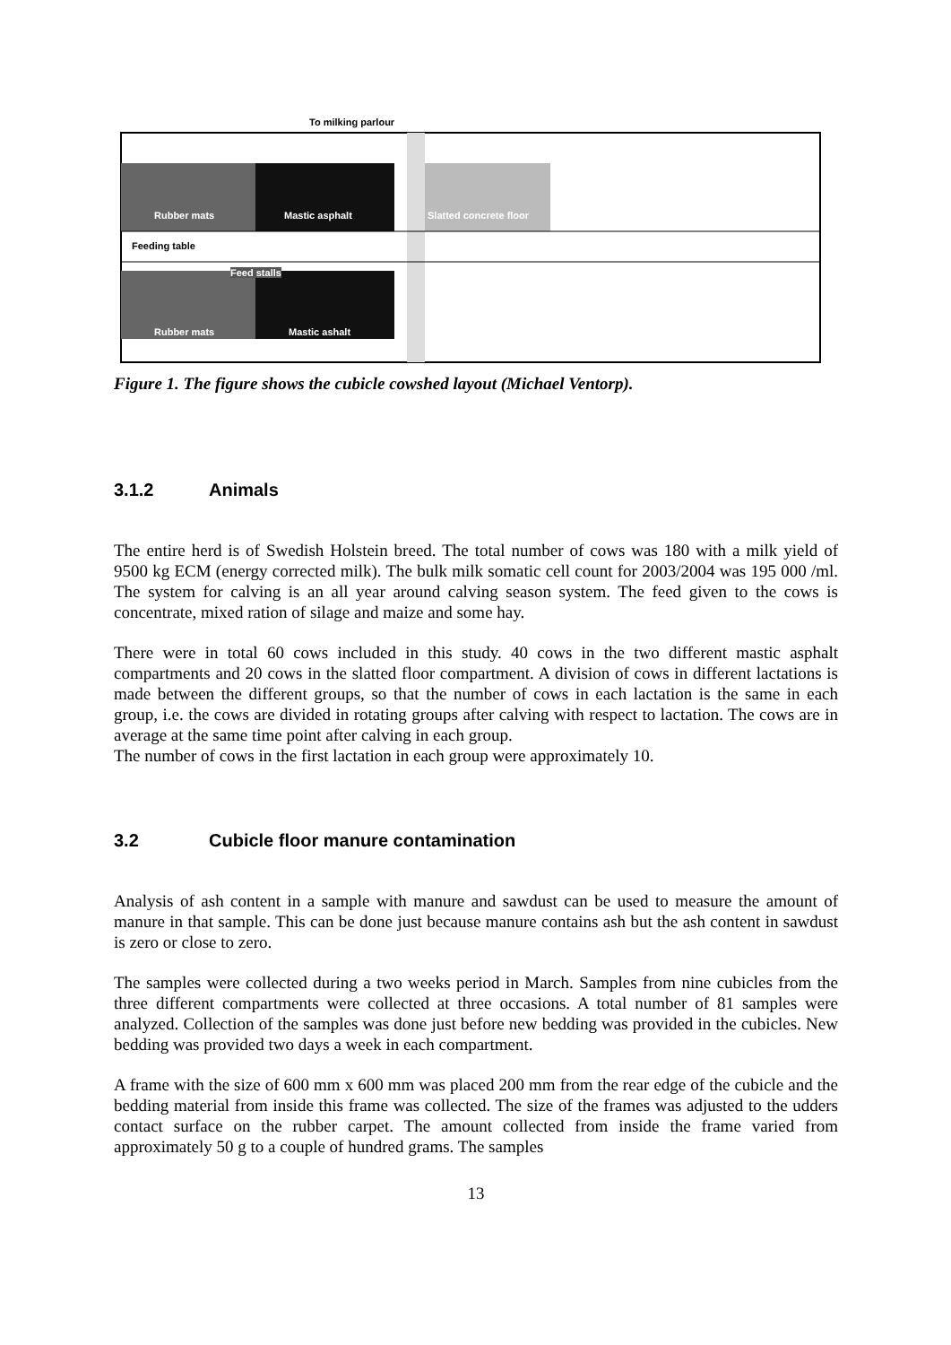To milking parlour
Rubber mats Mastic asphalt Slatted concrete floor
Feeding table
Feed stalls
Rubber mats Mastic ashalt
Figure 1. The figure shows the cubicle cowshed layout (Michael Ventorp).
3.1.2 Animals
The entire herd is of Swedish Holstein breed. The total number of cows was 180 with a milk yield of 9500 kg ECM (energy corrected milk). The bulk milk somatic cell count for 2003/2004 was 195 000 /ml. The system for calving is an all year around calving season system. The feed given to the cows is concentrate, mixed ration of silage and maize and some hay.
There were in total 60 cows included in this study. 40 cows in the two different mastic asphalt compartments and 20 cows in the slatted floor compartment. A division of cows in different lactations is made between the different groups, so that the number of cows in each lactation is the same in each group, i.e. the cows are divided in rotating groups after calving with respect to lactation. The cows are in average at the same time point after calving in each group.
The number of cows in the first lactation in each group were approximately 10.
3.2 Cubicle floor manure contamination
Analysis of ash content in a sample with manure and sawdust can be used to measure the amount of manure in that sample. This can be done just because manure contains ash but the ash content in sawdust is zero or close to zero.
The samples were collected during a two weeks period in March. Samples from nine cubicles from the three different compartments were collected at three occasions. A total number of 81 samples were analyzed. Collection of the samples was done just before new bedding was provided in the cubicles. New bedding was provided two days a week in each compartment.
A frame with the size of 600 mm x 600 mm was placed 200 mm from the rear edge of the cubicle and the bedding material from inside this frame was collected. The size of the frames was adjusted to the udders contact surface on the rubber carpet. The amount collected from inside the frame varied from approximately 50 g to a couple of hundred grams. The samples
13